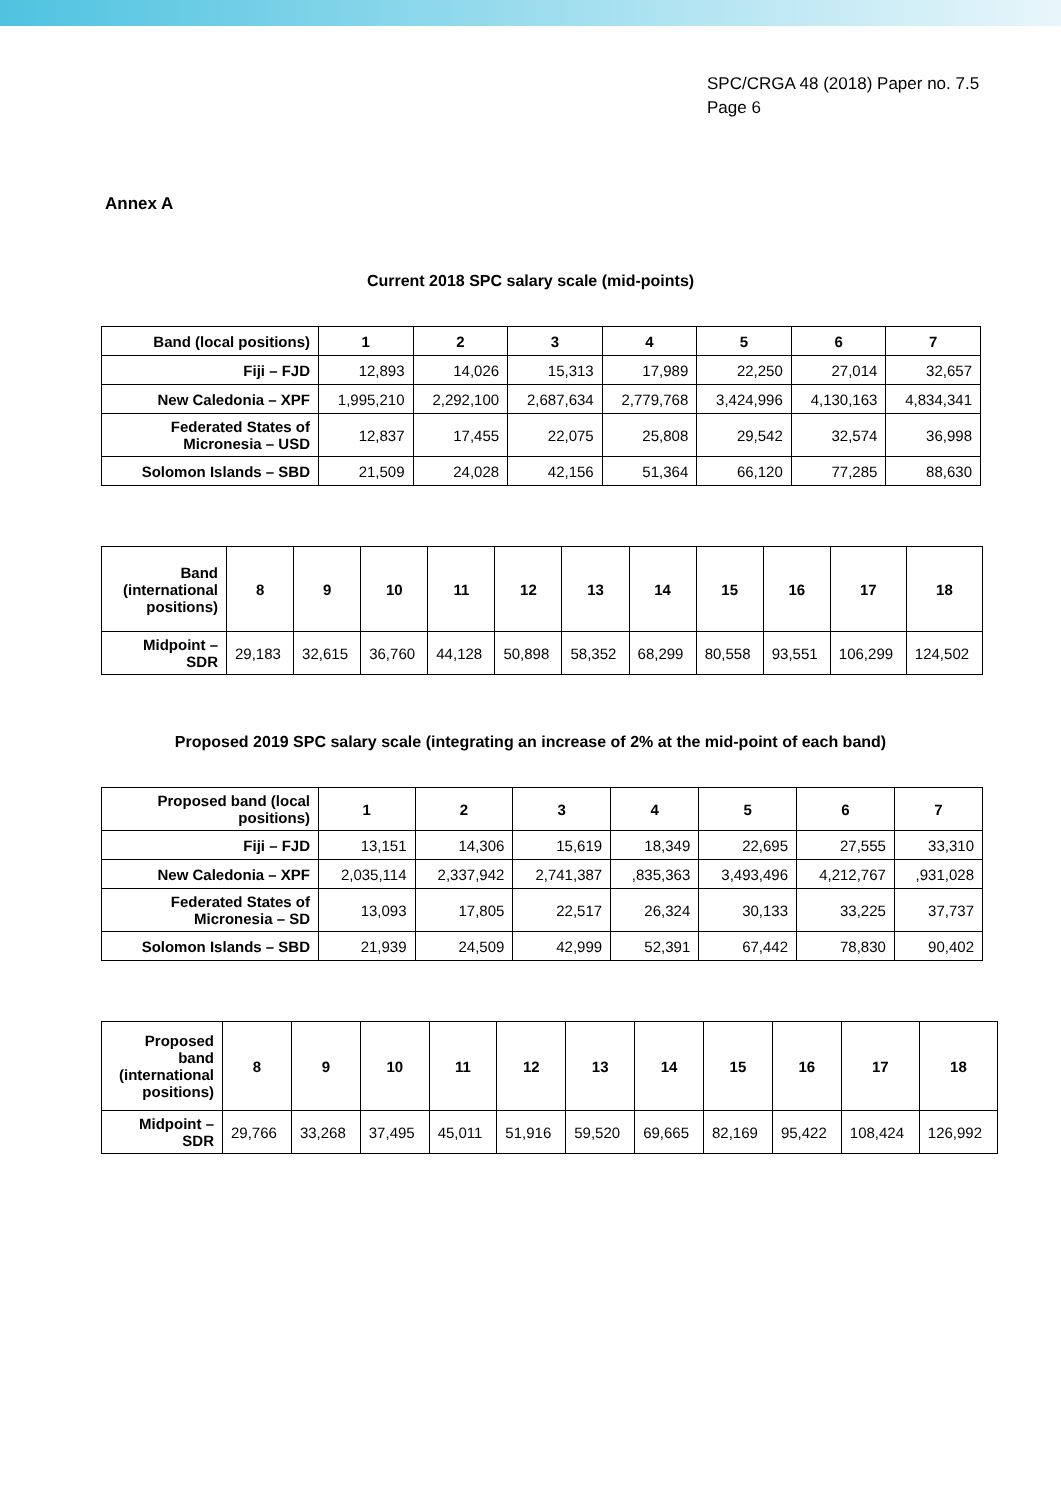SPC/CRGA 48 (2018) Paper no. 7.5
Page 6
Annex A
Current 2018 SPC salary scale (mid-points)
| Band (local positions) | 1 | 2 | 3 | 4 | 5 | 6 | 7 |
| Fiji – FJD | 12,893 | 14,026 | 15,313 | 17,989 | 22,250 | 27,014 | 32,657 |
| New Caledonia – XPF | 1,995,210 | 2,292,100 | 2,687,634 | 2,779,768 | 3,424,996 | 4,130,163 | 4,834,341 |
| Federated States of Micronesia – USD | 12,837 | 17,455 | 22,075 | 25,808 | 29,542 | 32,574 | 36,998 |
| Solomon Islands – SBD | 21,509 | 24,028 | 42,156 | 51,364 | 66,120 | 77,285 | 88,630 |
| Band (international positions) | 8 | 9 | 10 | 11 | 12 | 13 | 14 | 15 | 16 | 17 | 18 |
| Midpoint – SDR | 29,183 | 32,615 | 36,760 | 44,128 | 50,898 | 58,352 | 68,299 | 80,558 | 93,551 | 106,299 | 124,502 |
Proposed 2019 SPC salary scale (integrating an increase of 2% at the mid-point of each band)
| Proposed band (local positions) | 1 | 2 | 3 | 4 | 5 | 6 | 7 |
| Fiji – FJD | 13,151 | 14,306 | 15,619 | 18,349 | 22,695 | 27,555 | 33,310 |
| New Caledonia – XPF | 2,035,114 | 2,337,942 | 2,741,387 | ,835,363 | 3,493,496 | 4,212,767 | ,931,028 |
| Federated States of Micronesia – SD | 13,093 | 17,805 | 22,517 | 26,324 | 30,133 | 33,225 | 37,737 |
| Solomon Islands – SBD | 21,939 | 24,509 | 42,999 | 52,391 | 67,442 | 78,830 | 90,402 |
| Proposed band (international positions) | 8 | 9 | 10 | 11 | 12 | 13 | 14 | 15 | 16 | 17 | 18 |
| Midpoint – SDR | 29,766 | 33,268 | 37,495 | 45,011 | 51,916 | 59,520 | 69,665 | 82,169 | 95,422 | 108,424 | 126,992 |